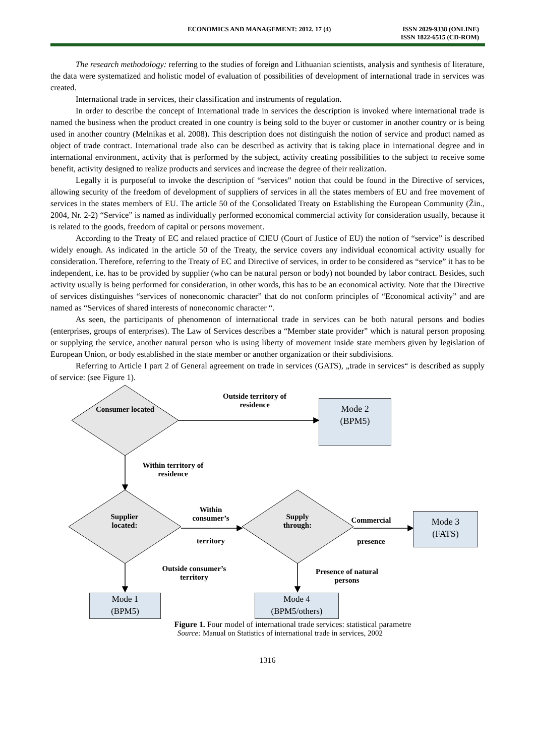ECONOMICS AND MANAGEMENT: 2012. 17 (4)
ISSN 2029-9338 (ONLINE)
ISSN 1822-6515 (CD-ROM)
The research methodology: referring to the studies of foreign and Lithuanian scientists, analysis and synthesis of literature, the data were systematized and holistic model of evaluation of possibilities of development of international trade in services was created.
International trade in services, their classification and instruments of regulation.
In order to describe the concept of International trade in services the description is invoked where international trade is named the business when the product created in one country is being sold to the buyer or customer in another country or is being used in another country (Melnikas et al. 2008). This description does not distinguish the notion of service and product named as object of trade contract. International trade also can be described as activity that is taking place in international degree and in international environment, activity that is performed by the subject, activity creating possibilities to the subject to receive some benefit, activity designed to realize products and services and increase the degree of their realization.
Legally it is purposeful to invoke the description of “services” notion that could be found in the Directive of services, allowing security of the freedom of development of suppliers of services in all the states members of EU and free movement of services in the states members of EU. The article 50 of the Consolidated Treaty on Establishing the European Community (Žin., 2004, Nr. 2-2) “Service” is named as individually performed economical commercial activity for consideration usually, because it is related to the goods, freedom of capital or persons movement.
According to the Treaty of EC and related practice of CJEU (Court of Justice of EU) the notion of “service” is described widely enough. As indicated in the article 50 of the Treaty, the service covers any individual economical activity usually for consideration. Therefore, referring to the Treaty of EC and Directive of services, in order to be considered as “service” it has to be independent, i.e. has to be provided by supplier (who can be natural person or body) not bounded by labor contract. Besides, such activity usually is being performed for consideration, in other words, this has to be an economical activity. Note that the Directive of services distinguishes “services of noneconomic character” that do not conform principles of “Economical activity” and are named as “Services of shared interests of noneconomic character “.
As seen, the participants of phenomenon of international trade in services can be both natural persons and bodies (enterprises, groups of enterprises). The Law of Services describes a “Member state provider” which is natural person proposing or supplying the service, another natural person who is using liberty of movement inside state members given by legislation of European Union, or body established in the state member or another organization or their subdivisions.
Referring to Article I part 2 of General agreement on trade in services (GATS), „trade in services“ is described as supply of service: (see Figure 1).
Consumer located
Outside territory of residence
Mode 2
(BPM5)
Within territory of residence
Supplier located:
Within consumer’s
territory
Supply through:
Commercial
presence
Mode 3
(FATS)
Outside consumer’s territory
Presence of natural persons
Mode 1
(BPM5)
Mode 4
(BPM5/others)
Figure 1. Four model of international trade services: statistical parametre
Source: Manual on Statistics of international trade in services, 2002
1316